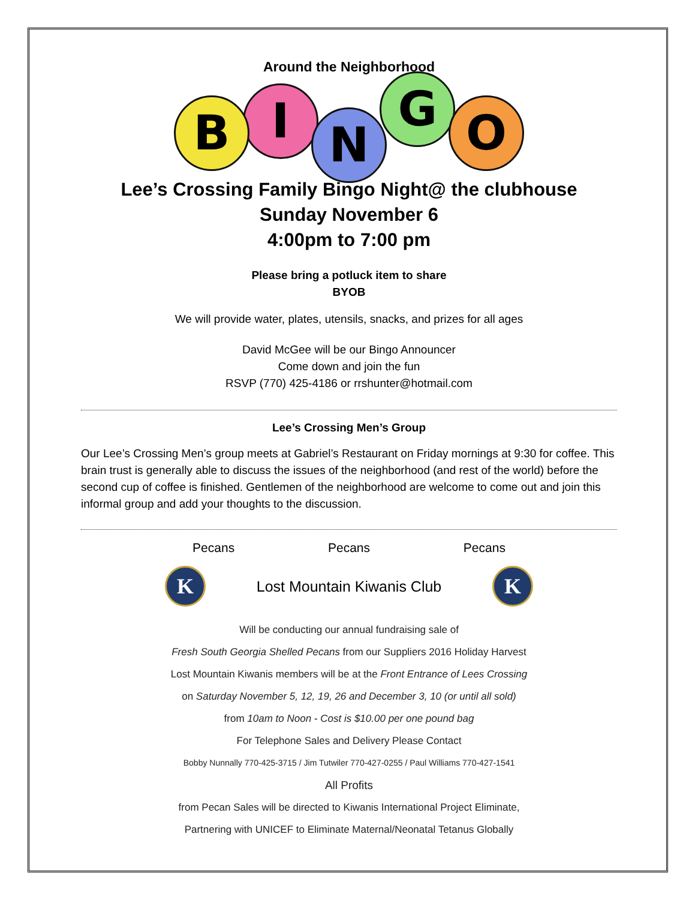Around the Neighborhood
B I N G O
Lee’s Crossing Family Bingo Night@ the clubhouse
Sunday November 6
4:00pm to 7:00 pm
Please bring a potluck item to share
BYOB
We will provide water, plates, utensils, snacks, and prizes for all ages
David McGee will be our Bingo Announcer
Come down and join the fun
RSVP (770) 425-4186 or rrshunter@hotmail.com
Lee’s Crossing Men’s Group
Our Lee’s Crossing Men’s group meets at Gabriel’s Restaurant on Friday mornings at 9:30 for coffee. This brain trust is generally able to discuss the issues of the neighborhood (and rest of the world) before the second cup of coffee is finished. Gentlemen of the neighborhood are welcome to come out and join this informal group and add your thoughts to the discussion.
Pecans Pecans Pecans
K Lost Mountain Kiwanis Club K
Will be conducting our annual fundraising sale of
Fresh South Georgia Shelled Pecans from our Suppliers 2016 Holiday Harvest
Lost Mountain Kiwanis members will be at the Front Entrance of Lees Crossing
on Saturday November 5, 12, 19, 26 and December 3, 10 (or until all sold)
from 10am to Noon - Cost is $10.00 per one pound bag
For Telephone Sales and Delivery Please Contact
Bobby Nunnally 770-425-3715 / Jim Tutwiler 770-427-0255 / Paul Williams 770-427-1541
All Profits
from Pecan Sales will be directed to Kiwanis International Project Eliminate,
Partnering with UNICEF to Eliminate Maternal/Neonatal Tetanus Globally